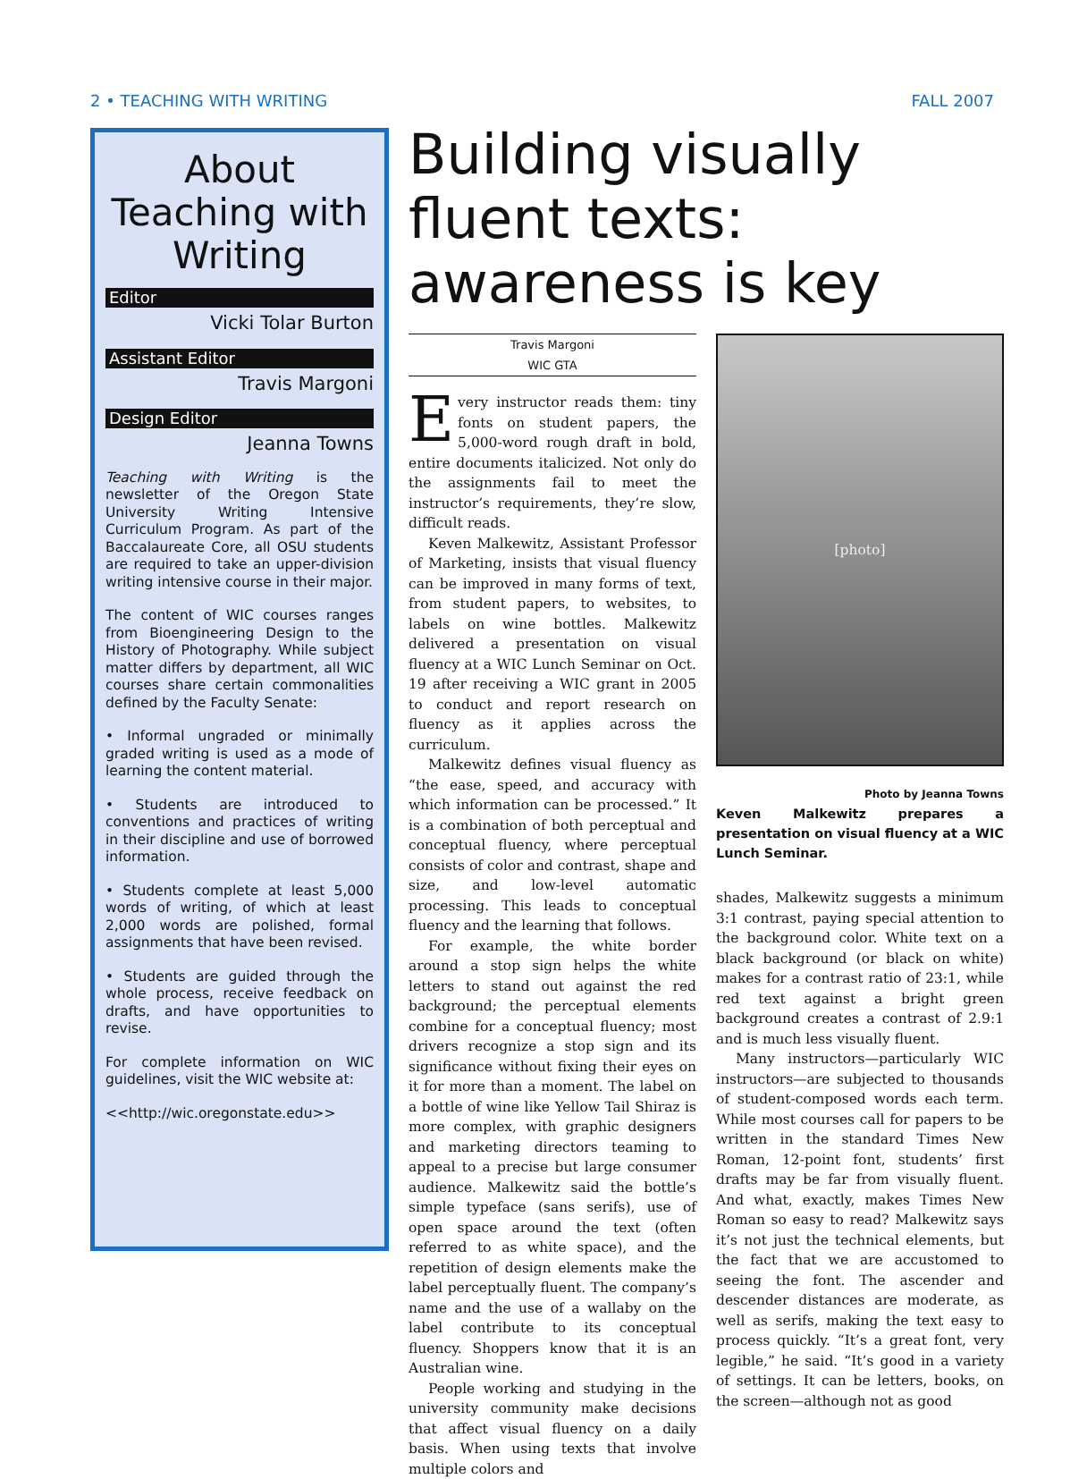2 • TEACHING WITH WRITING FALL 2007
About Teaching with Writing
Editor
Vicki Tolar Burton
Assistant Editor
Travis Margoni
Design Editor
Jeanna Towns
Teaching with Writing is the newsletter of the Oregon State University Writing Intensive Curriculum Program. As part of the Baccalaureate Core, all OSU students are required to take an upper-division writing intensive course in their major.
The content of WIC courses ranges from Bioengineering Design to the History of Photography. While subject matter differs by department, all WIC courses share certain commonalities defined by the Faculty Senate:
• Informal ungraded or minimally graded writing is used as a mode of learning the content material.
• Students are introduced to conventions and practices of writing in their discipline and use of borrowed information.
• Students complete at least 5,000 words of writing, of which at least 2,000 words are polished, formal assignments that have been revised.
• Students are guided through the whole process, receive feedback on drafts, and have opportunities to revise.
For complete information on WIC guidelines, visit the WIC website at:
<<http://wic.oregonstate.edu>>
Building visually fluent texts: awareness is key
Travis Margoni
WIC GTA
Every instructor reads them: tiny fonts on student papers, the 5,000-word rough draft in bold, entire documents italicized. Not only do the assignments fail to meet the instructor’s requirements, they’re slow, difficult reads.
Keven Malkewitz, Assistant Professor of Marketing, insists that visual fluency can be improved in many forms of text, from student papers, to websites, to labels on wine bottles. Malkewitz delivered a presentation on visual fluency at a WIC Lunch Seminar on Oct. 19 after receiving a WIC grant in 2005 to conduct and report research on fluency as it applies across the curriculum.
Malkewitz defines visual fluency as “the ease, speed, and accuracy with which information can be processed.” It is a combination of both perceptual and conceptual fluency, where perceptual consists of color and contrast, shape and size, and low-level automatic processing. This leads to conceptual fluency and the learning that follows.
For example, the white border around a stop sign helps the white letters to stand out against the red background; the perceptual elements combine for a conceptual fluency; most drivers recognize a stop sign and its significance without fixing their eyes on it for more than a moment. The label on a bottle of wine like Yellow Tail Shiraz is more complex, with graphic designers and marketing directors teaming to appeal to a precise but large consumer audience. Malkewitz said the bottle’s simple typeface (sans serifs), use of open space around the text (often referred to as white space), and the repetition of design elements make the label perceptually fluent. The company’s name and the use of a wallaby on the label contribute to its conceptual fluency. Shoppers know that it is an Australian wine.
People working and studying in the university community make decisions that affect visual fluency on a daily basis. When using texts that involve multiple colors and
[photo]
Photo by Jeanna Towns
Keven Malkewitz prepares a presentation on visual fluency at a WIC Lunch Seminar.
shades, Malkewitz suggests a minimum 3:1 contrast, paying special attention to the background color. White text on a black background (or black on white) makes for a contrast ratio of 23:1, while red text against a bright green background creates a contrast of 2.9:1 and is much less visually fluent.
Many instructors—particularly WIC instructors—are subjected to thousands of student-composed words each term. While most courses call for papers to be written in the standard Times New Roman, 12-point font, students’ first drafts may be far from visually fluent. And what, exactly, makes Times New Roman so easy to read? Malkewitz says it’s not just the technical elements, but the fact that we are accustomed to seeing the font. The ascender and descender distances are moderate, as well as serifs, making the text easy to process quickly. “It’s a great font, very legible,” he said. “It’s good in a variety of settings. It can be letters, books, on the screen—although not as good